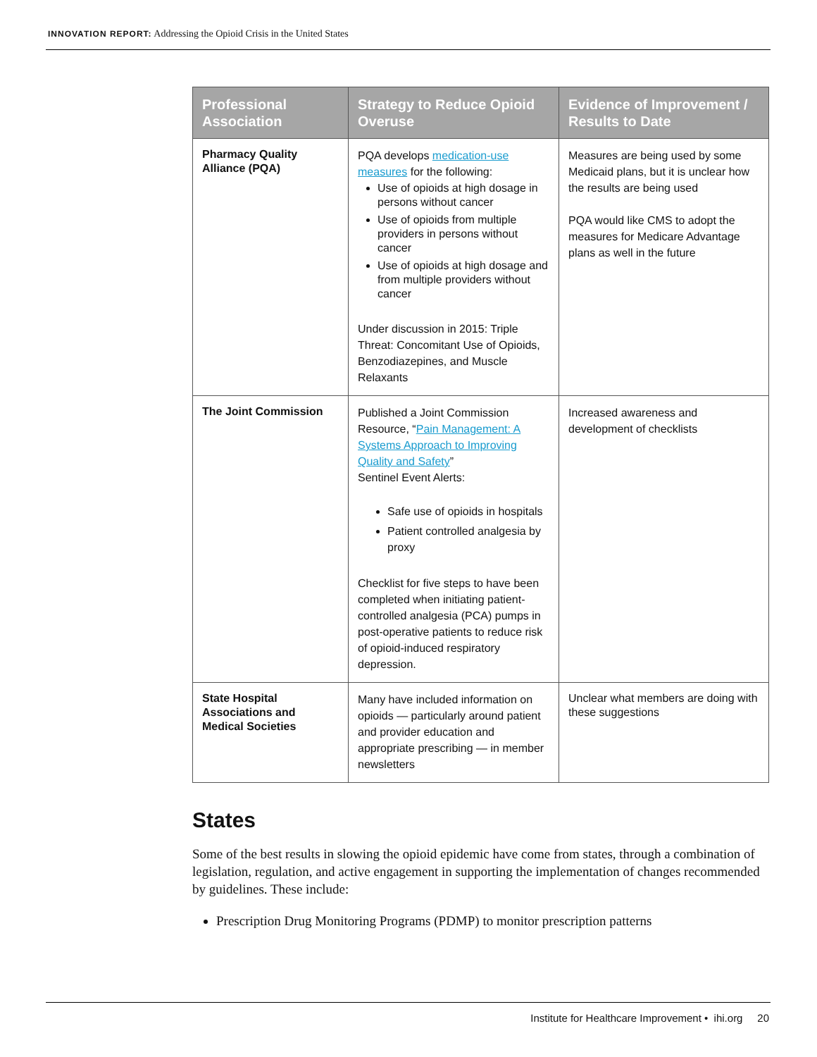INNOVATION REPORT: Addressing the Opioid Crisis in the United States
| Professional Association | Strategy to Reduce Opioid Overuse | Evidence of Improvement / Results to Date |
| --- | --- | --- |
| Pharmacy Quality Alliance (PQA) | PQA develops medication-use measures for the following: Use of opioids at high dosage in persons without cancer Use of opioids from multiple providers in persons without cancer Use of opioids at high dosage and from multiple providers without cancer Under discussion in 2015: Triple Threat: Concomitant Use of Opioids, Benzodiazepines, and Muscle Relaxants | Measures are being used by some Medicaid plans, but it is unclear how the results are being used PQA would like CMS to adopt the measures for Medicare Advantage plans as well in the future |
| The Joint Commission | Published a Joint Commission Resource, “ Pain Management: A Systems Approach to Improving Quality and Safety ” Sentinel Event Alerts: Safe use of opioids in hospitals Patient controlled analgesia by proxy Checklist for five steps to have been completed when initiating patient-controlled analgesia (PCA) pumps in post-operative patients to reduce risk of opioid-induced respiratory depression. | Increased awareness and development of checklists |
| State Hospital Associations and Medical Societies | Many have included information on opioids — particularly around patient and provider education and appropriate prescribing — in member newsletters | Unclear what members are doing with these suggestions |
States
Some of the best results in slowing the opioid epidemic have come from states, through a combination of legislation, regulation, and active engagement in supporting the implementation of changes recommended by guidelines. These include:
Prescription Drug Monitoring Programs (PDMP) to monitor prescription patterns
Institute for Healthcare Improvement • ihi.org 20